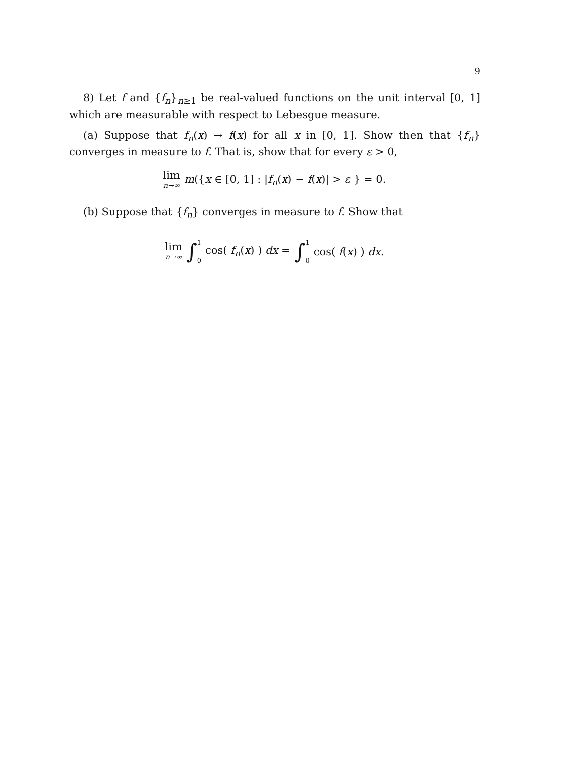9
8) Let f and {f<sub>n</sub>}<sub>n≥1</sub> be real-valued functions on the unit interval [0, 1] which are measurable with respect to Lebesgue measure.
(a) Suppose that f<sub>n</sub>(x) → f(x) for all x in [0, 1]. Show then that {f<sub>n</sub>} converges in measure to f. That is, show that for every ε > 0,
lim n→∞ m({x ∈ [0, 1] : |f<sub>n</sub>(x) − f(x)| > ε } = 0.
(b) Suppose that {f<sub>n</sub>} converges in measure to f. Show that
lim n→∞ ∫ 1 0 cos( f<sub>n</sub>(x) ) dx = ∫ 1 0 cos( f(x) ) dx.